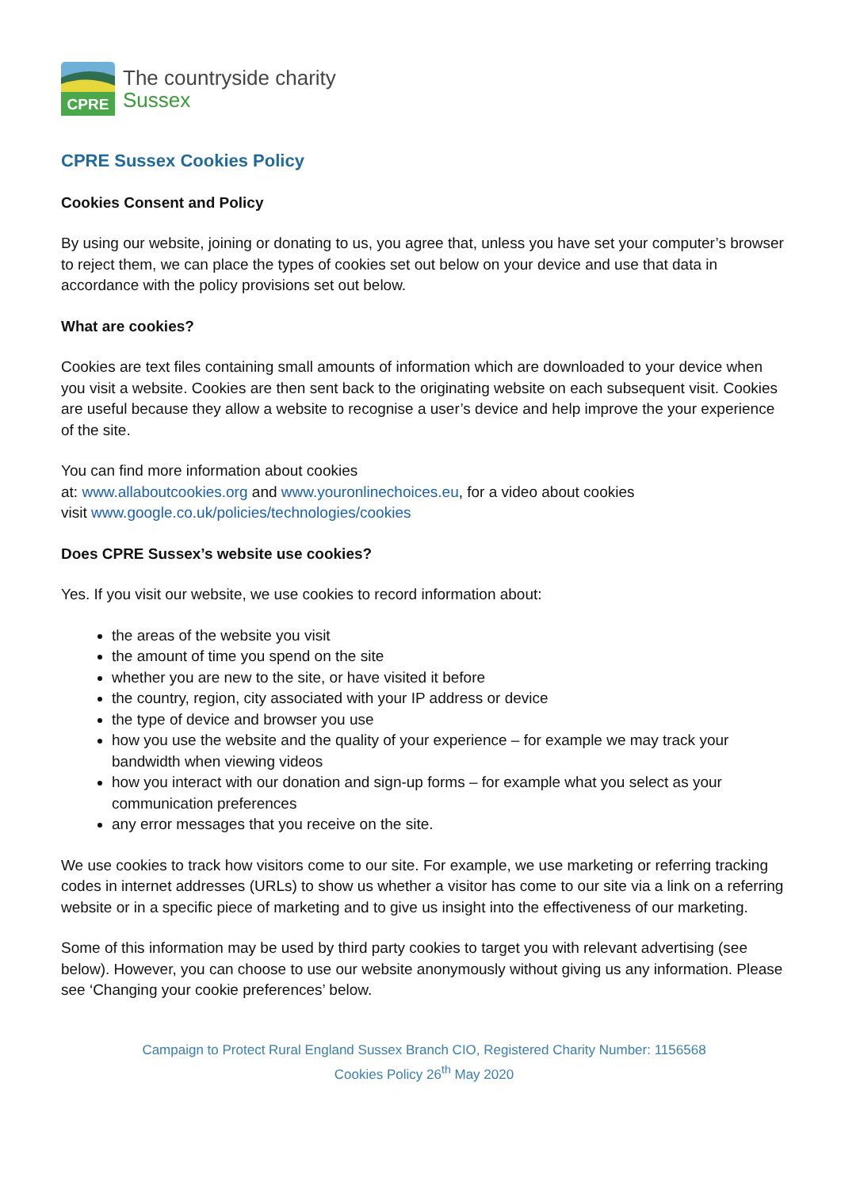CPRE
The countryside charity
Sussex
CPRE Sussex Cookies Policy
Cookies Consent and Policy
By using our website, joining or donating to us, you agree that, unless you have set your computer’s browser to reject them, we can place the types of cookies set out below on your device and use that data in accordance with the policy provisions set out below.
What are cookies?
Cookies are text files containing small amounts of information which are downloaded to your device when you visit a website. Cookies are then sent back to the originating website on each subsequent visit. Cookies are useful because they allow a website to recognise a user’s device and help improve the your experience of the site.
You can find more information about cookies
at: www.allaboutcookies.org and www.youronlinechoices.eu, for a video about cookies
visit www.google.co.uk/policies/technologies/cookies
Does CPRE Sussex’s website use cookies?
Yes. If you visit our website, we use cookies to record information about:
the areas of the website you visit
the amount of time you spend on the site
whether you are new to the site, or have visited it before
the country, region, city associated with your IP address or device
the type of device and browser you use
how you use the website and the quality of your experience – for example we may track your bandwidth when viewing videos
how you interact with our donation and sign-up forms – for example what you select as your communication preferences
any error messages that you receive on the site.
We use cookies to track how visitors come to our site. For example, we use marketing or referring tracking codes in internet addresses (URLs) to show us whether a visitor has come to our site via a link on a referring website or in a specific piece of marketing and to give us insight into the effectiveness of our marketing.
Some of this information may be used by third party cookies to target you with relevant advertising (see below). However, you can choose to use our website anonymously without giving us any information. Please see ‘Changing your cookie preferences’ below.
Campaign to Protect Rural England Sussex Branch CIO, Registered Charity Number: 1156568
Cookies Policy 26<sup>th</sup> May 2020